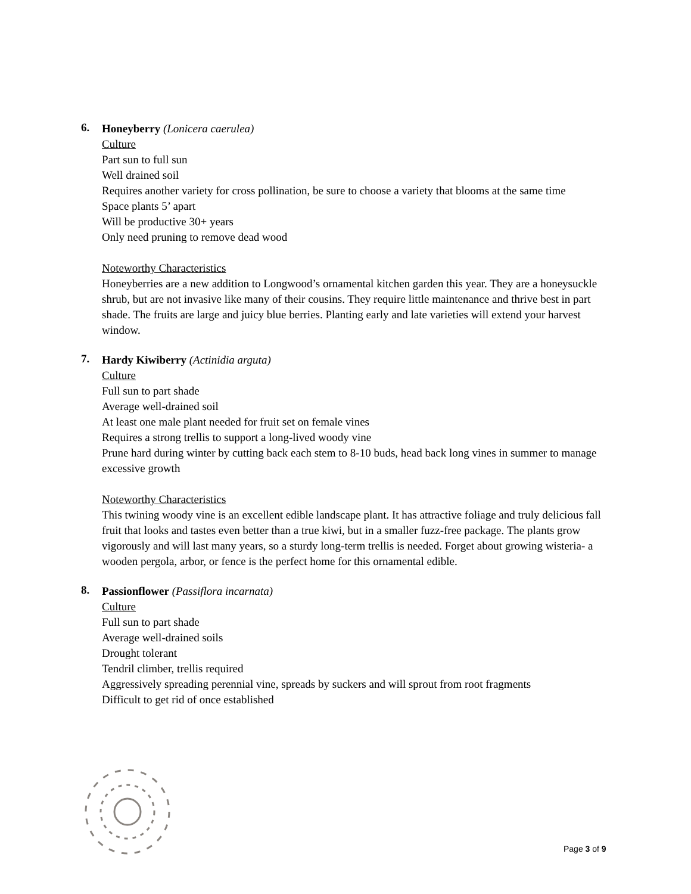6.
Honeyberry (Lonicera caerulea)
Culture
Part sun to full sun
Well drained soil
Requires another variety for cross pollination, be sure to choose a variety that blooms at the same time
Space plants 5’ apart
Will be productive 30+ years
Only need pruning to remove dead wood
Noteworthy Characteristics
Honeyberries are a new addition to Longwood’s ornamental kitchen garden this year. They are a honeysuckle shrub, but are not invasive like many of their cousins. They require little maintenance and thrive best in part shade. The fruits are large and juicy blue berries. Planting early and late varieties will extend your harvest window.
7.
Hardy Kiwiberry (Actinidia arguta)
Culture
Full sun to part shade
Average well-drained soil
At least one male plant needed for fruit set on female vines
Requires a strong trellis to support a long-lived woody vine
Prune hard during winter by cutting back each stem to 8-10 buds, head back long vines in summer to manage excessive growth
Noteworthy Characteristics
This twining woody vine is an excellent edible landscape plant. It has attractive foliage and truly delicious fall fruit that looks and tastes even better than a true kiwi, but in a smaller fuzz-free package. The plants grow vigorously and will last many years, so a sturdy long-term trellis is needed. Forget about growing wisteria- a wooden pergola, arbor, or fence is the perfect home for this ornamental edible.
8.
Passionflower (Passiflora incarnata)
Culture
Full sun to part shade
Average well-drained soils
Drought tolerant
Tendril climber, trellis required
Aggressively spreading perennial vine, spreads by suckers and will sprout from root fragments
Difficult to get rid of once established
Page 3 of 9